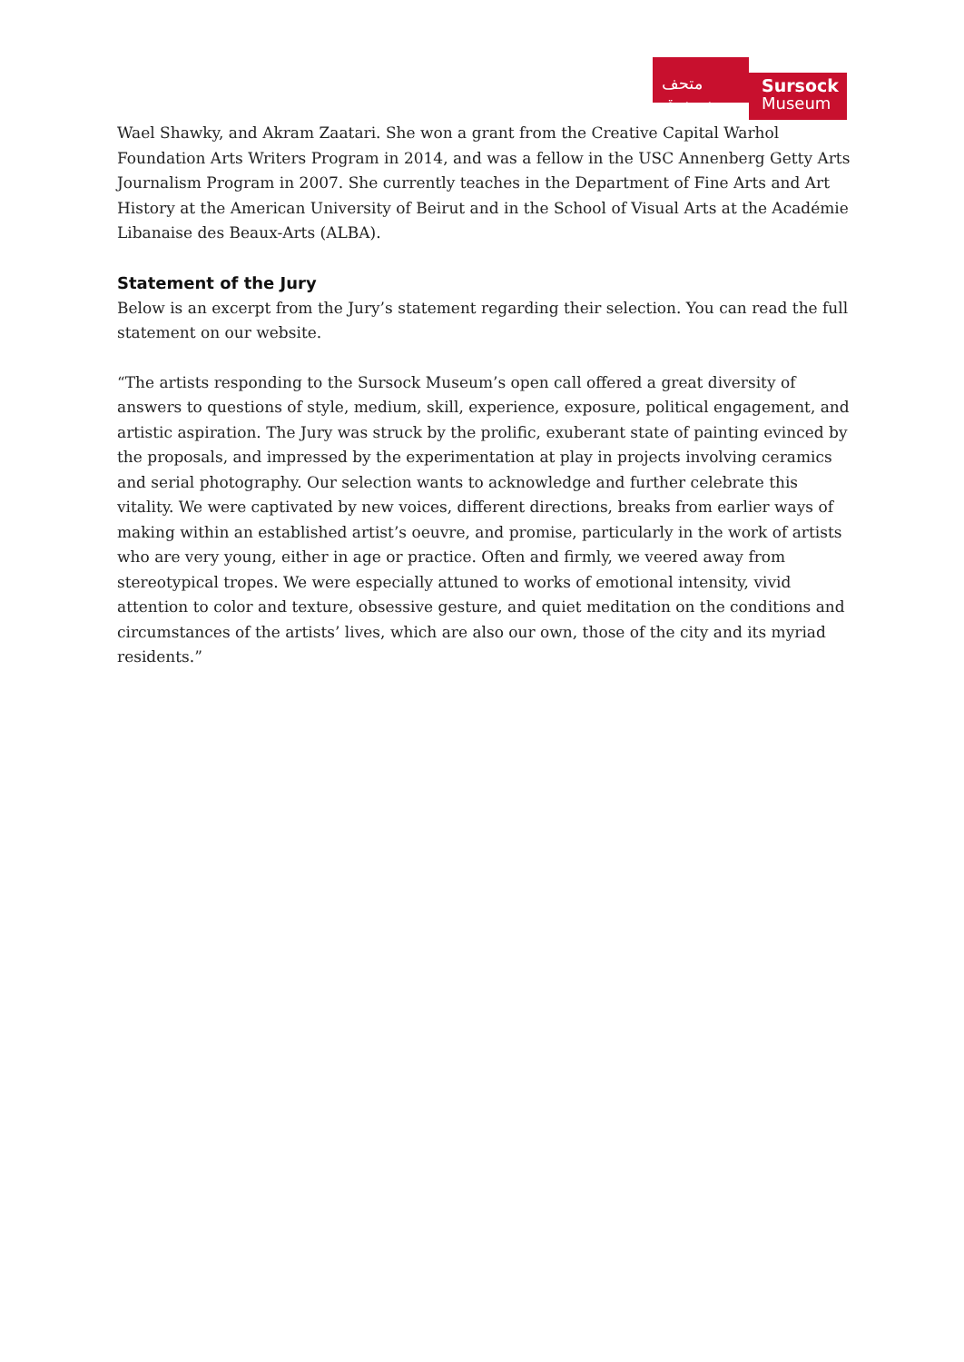متحف سرسق
Sursock
Museum
Wael Shawky, and Akram Zaatari. She won a grant from the Creative Capital Warhol Foundation Arts Writers Program in 2014, and was a fellow in the USC Annenberg Getty Arts Journalism Program in 2007. She currently teaches in the Department of Fine Arts and Art History at the American University of Beirut and in the School of Visual Arts at the Académie Libanaise des Beaux-Arts (ALBA).
Statement of the Jury
Below is an excerpt from the Jury’s statement regarding their selection. You can read the full statement on our website.
“The artists responding to the Sursock Museum’s open call offered a great diversity of answers to questions of style, medium, skill, experience, exposure, political engagement, and artistic aspiration. The Jury was struck by the prolific, exuberant state of painting evinced by the proposals, and impressed by the experimentation at play in projects involving ceramics and serial photography. Our selection wants to acknowledge and further celebrate this vitality. We were captivated by new voices, different directions, breaks from earlier ways of making within an established artist’s oeuvre, and promise, particularly in the work of artists who are very young, either in age or practice. Often and firmly, we veered away from stereotypical tropes. We were especially attuned to works of emotional intensity, vivid attention to color and texture, obsessive gesture, and quiet meditation on the conditions and circumstances of the artists’ lives, which are also our own, those of the city and its myriad residents.”